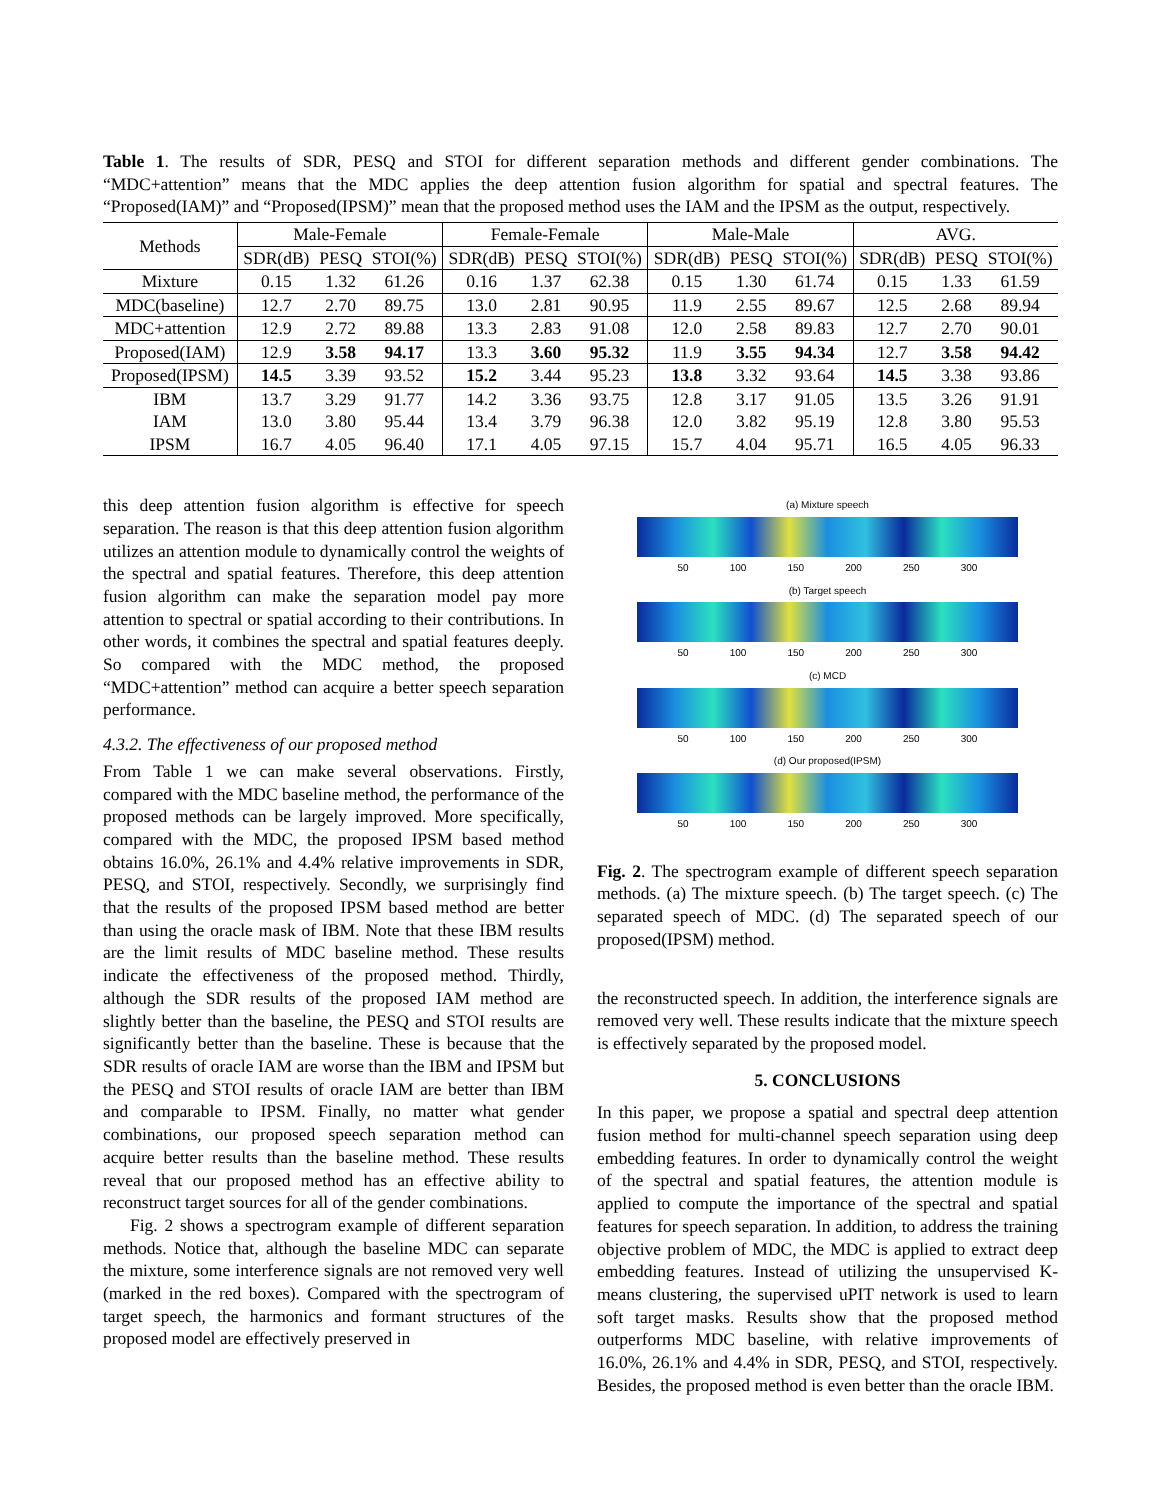Table 1. The results of SDR, PESQ and STOI for different separation methods and different gender combinations. The “MDC+attention” means that the MDC applies the deep attention fusion algorithm for spatial and spectral features. The “Proposed(IAM)” and “Proposed(IPSM)” mean that the proposed method uses the IAM and the IPSM as the output, respectively.
| Methods | Male-Female | | | Female-Female | | | Male-Male | | | AVG. | | |
| --- | --- | --- | --- | --- | --- | --- | --- | --- | --- | --- | --- | --- |
| | SDR(dB) | PESQ | STOI(%) | SDR(dB) | PESQ | STOI(%) | SDR(dB) | PESQ | STOI(%) | SDR(dB) | PESQ | STOI(%) |
| Mixture | 0.15 | 1.32 | 61.26 | 0.16 | 1.37 | 62.38 | 0.15 | 1.30 | 61.74 | 0.15 | 1.33 | 61.59 |
| MDC(baseline) | 12.7 | 2.70 | 89.75 | 13.0 | 2.81 | 90.95 | 11.9 | 2.55 | 89.67 | 12.5 | 2.68 | 89.94 |
| MDC+attention | 12.9 | 2.72 | 89.88 | 13.3 | 2.83 | 91.08 | 12.0 | 2.58 | 89.83 | 12.7 | 2.70 | 90.01 |
| Proposed(IAM) | 12.9 | 3.58 | 94.17 | 13.3 | 3.60 | 95.32 | 11.9 | 3.55 | 94.34 | 12.7 | 3.58 | 94.42 |
| Proposed(IPSM) | 14.5 | 3.39 | 93.52 | 15.2 | 3.44 | 95.23 | 13.8 | 3.32 | 93.64 | 14.5 | 3.38 | 93.86 |
| IBM | 13.7 | 3.29 | 91.77 | 14.2 | 3.36 | 93.75 | 12.8 | 3.17 | 91.05 | 13.5 | 3.26 | 91.91 |
| IAM | 13.0 | 3.80 | 95.44 | 13.4 | 3.79 | 96.38 | 12.0 | 3.82 | 95.19 | 12.8 | 3.80 | 95.53 |
| IPSM | 16.7 | 4.05 | 96.40 | 17.1 | 4.05 | 97.15 | 15.7 | 4.04 | 95.71 | 16.5 | 4.05 | 96.33 |
this deep attention fusion algorithm is effective for speech separation. The reason is that this deep attention fusion algorithm utilizes an attention module to dynamically control the weights of the spectral and spatial features. Therefore, this deep attention fusion algorithm can make the separation model pay more attention to spectral or spatial according to their contributions. In other words, it combines the spectral and spatial features deeply. So compared with the MDC method, the proposed “MDC+attention” method can acquire a better speech separation performance.
4.3.2. The effectiveness of our proposed method
From Table 1 we can make several observations. Firstly, compared with the MDC baseline method, the performance of the proposed methods can be largely improved. More specifically, compared with the MDC, the proposed IPSM based method obtains 16.0%, 26.1% and 4.4% relative improvements in SDR, PESQ, and STOI, respectively. Secondly, we surprisingly find that the results of the proposed IPSM based method are better than using the oracle mask of IBM. Note that these IBM results are the limit results of MDC baseline method. These results indicate the effectiveness of the proposed method. Thirdly, although the SDR results of the proposed IAM method are slightly better than the baseline, the PESQ and STOI results are significantly better than the baseline. These is because that the SDR results of oracle IAM are worse than the IBM and IPSM but the PESQ and STOI results of oracle IAM are better than IBM and comparable to IPSM. Finally, no matter what gender combinations, our proposed speech separation method can acquire better results than the baseline method. These results reveal that our proposed method has an effective ability to reconstruct target sources for all of the gender combinations.
Fig. 2 shows a spectrogram example of different separation methods. Notice that, although the baseline MDC can separate the mixture, some interference signals are not removed very well (marked in the red boxes). Compared with the spectrogram of target speech, the harmonics and formant structures of the proposed model are effectively preserved in
(a) Mixture speech
50 100 150 200 250 300
(b) Target speech
50 100 150 200 250 300
(c) MCD
50 100 150 200 250 300
(d) Our proposed(IPSM)
50 100 150 200 250 300
Fig. 2. The spectrogram example of different speech separation methods. (a) The mixture speech. (b) The target speech. (c) The separated speech of MDC. (d) The separated speech of our proposed(IPSM) method.
the reconstructed speech. In addition, the interference signals are removed very well. These results indicate that the mixture speech is effectively separated by the proposed model.
5. CONCLUSIONS
In this paper, we propose a spatial and spectral deep attention fusion method for multi-channel speech separation using deep embedding features. In order to dynamically control the weight of the spectral and spatial features, the attention module is applied to compute the importance of the spectral and spatial features for speech separation. In addition, to address the training objective problem of MDC, the MDC is applied to extract deep embedding features. Instead of utilizing the unsupervised K-means clustering, the supervised uPIT network is used to learn soft target masks. Results show that the proposed method outperforms MDC baseline, with relative improvements of 16.0%, 26.1% and 4.4% in SDR, PESQ, and STOI, respectively. Besides, the proposed method is even better than the oracle IBM.